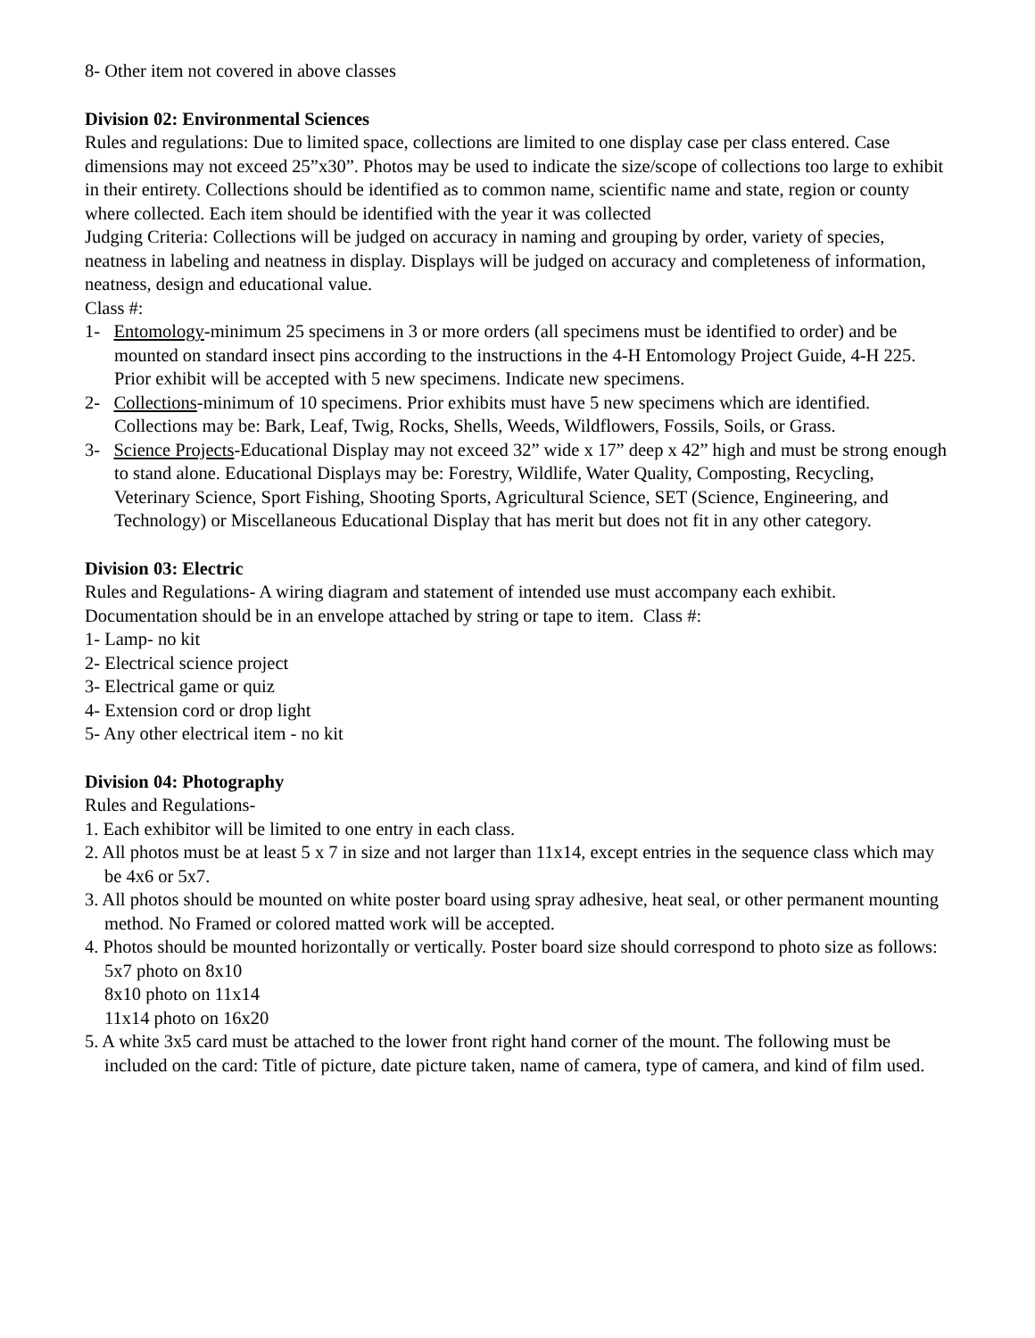8- Other item not covered in above classes
Division 02: Environmental Sciences
Rules and regulations: Due to limited space, collections are limited to one display case per class entered. Case dimensions may not exceed 25”x30”. Photos may be used to indicate the size/scope of collections too large to exhibit in their entirety. Collections should be identified as to common name, scientific name and state, region or county where collected. Each item should be identified with the year it was collected
Judging Criteria: Collections will be judged on accuracy in naming and grouping by order, variety of species, neatness in labeling and neatness in display. Displays will be judged on accuracy and completeness of information, neatness, design and educational value.
Class #:
1- Entomology-minimum 25 specimens in 3 or more orders (all specimens must be identified to order) and be mounted on standard insect pins according to the instructions in the 4-H Entomology Project Guide, 4-H 225. Prior exhibit will be accepted with 5 new specimens. Indicate new specimens.
2- Collections-minimum of 10 specimens. Prior exhibits must have 5 new specimens which are identified. Collections may be: Bark, Leaf, Twig, Rocks, Shells, Weeds, Wildflowers, Fossils, Soils, or Grass.
3- Science Projects-Educational Display may not exceed 32” wide x 17” deep x 42” high and must be strong enough to stand alone. Educational Displays may be: Forestry, Wildlife, Water Quality, Composting, Recycling, Veterinary Science, Sport Fishing, Shooting Sports, Agricultural Science, SET (Science, Engineering, and Technology) or Miscellaneous Educational Display that has merit but does not fit in any other category.
Division 03: Electric
Rules and Regulations- A wiring diagram and statement of intended use must accompany each exhibit. Documentation should be in an envelope attached by string or tape to item. Class #:
1- Lamp- no kit
2- Electrical science project
3- Electrical game or quiz
4- Extension cord or drop light
5- Any other electrical item - no kit
Division 04: Photography
Rules and Regulations-
1. Each exhibitor will be limited to one entry in each class.
2. All photos must be at least 5 x 7 in size and not larger than 11x14, except entries in the sequence class which may be 4x6 or 5x7.
3. All photos should be mounted on white poster board using spray adhesive, heat seal, or other permanent mounting method. No Framed or colored matted work will be accepted.
4. Photos should be mounted horizontally or vertically. Poster board size should correspond to photo size as follows:
5x7 photo on 8x10
8x10 photo on 11x14
11x14 photo on 16x20
5. A white 3x5 card must be attached to the lower front right hand corner of the mount. The following must be included on the card: Title of picture, date picture taken, name of camera, type of camera, and kind of film used.